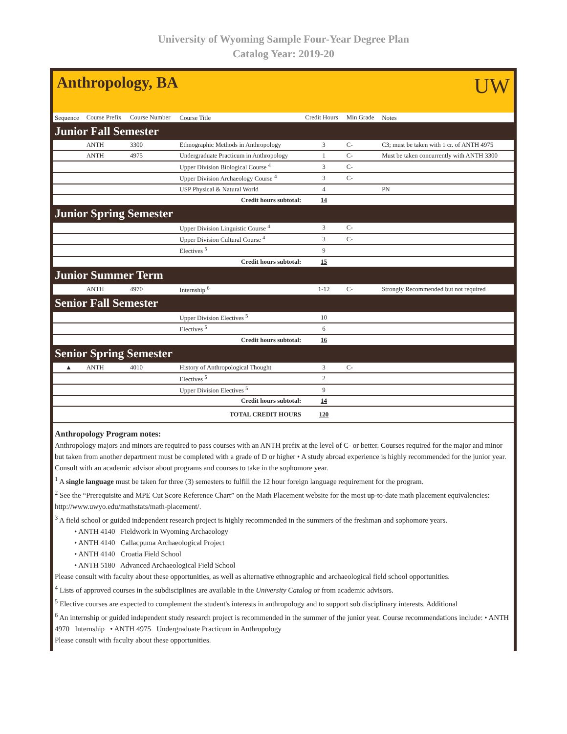University of Wyoming Sample Four-Year Degree Plan
Catalog Year: 2019-20
Anthropology, BA UW
| Sequence | Course Prefix | Course Number | Course Title | Credit Hours | Min Grade | Notes |
| --- | --- | --- | --- | --- | --- | --- |
| Junior Fall Semester | | | | | | |
| | ANTH | 3300 | Ethnographic Methods in Anthropology | 3 | C- | C3; must be taken with 1 cr. of ANTH 4975 |
| | ANTH | 4975 | Undergraduate Practicum in Anthropology | 1 | C- | Must be taken concurrently with ANTH 3300 |
| | | | Upper Division Biological Course <sup>4</sup> | 3 | C- | |
| | | | Upper Division Archaeology Course <sup>4</sup> | 3 | C- | |
| | | | USP Physical & Natural World | 4 | | PN |
| Credit hours subtotal: | | | | 14 | | |
| Junior Spring Semester | | | | | | |
| | | | Upper Division Linguistic Course <sup>4</sup> | 3 | C- | |
| | | | Upper Division Cultural Course <sup>4</sup> | 3 | C- | |
| | | | Electives <sup>5</sup> | 9 | | |
| Credit hours subtotal: | | | | 15 | | |
| Junior Summer Term | | | | | | |
| | ANTH | 4970 | Internship <sup>6</sup> | 1-12 | C- | Strongly Recommended but not required |
| Senior Fall Semester | | | | | | |
| | | | Upper Division Electives <sup>5</sup> | 10 | | |
| | | | Electives <sup>5</sup> | 6 | | |
| Credit hours subtotal: | | | | 16 | | |
| Senior Spring Semester | | | | | | |
| ▲ | ANTH | 4010 | History of Anthropological Thought | 3 | C- | |
| | | | Electives <sup>5</sup> | 2 | | |
| | | | Upper Division Electives <sup>5</sup> | 9 | | |
| Credit hours subtotal: | | | | 14 | | |
| TOTAL CREDIT HOURS | | | | 120 | | |
Anthropology Program notes:
Anthropology majors and minors are required to pass courses with an ANTH prefix at the level of C- or better. Courses required for the major and minor but taken from another department must be completed with a grade of D or higher • A study abroad experience is highly recommended for the junior year. Consult with an academic advisor about programs and courses to take in the sophomore year.
<sup>1</sup> A single language must be taken for three (3) semesters to fulfill the 12 hour foreign language requirement for the program.
<sup>2</sup> See the “Prerequisite and MPE Cut Score Reference Chart” on the Math Placement website for the most up-to-date math placement equivalencies: http://www.uwyo.edu/mathstats/math-placement/.
<sup>3</sup> A field school or guided independent research project is highly recommended in the summers of the freshman and sophomore years.
• ANTH 4140 Fieldwork in Wyoming Archaeology
• ANTH 4140 Callacpuma Archaeological Project
• ANTH 4140 Croatia Field School
• ANTH 5180 Advanced Archaeological Field School
Please consult with faculty about these opportunities, as well as alternative ethnographic and archaeological field school opportunities.
<sup>4</sup> Lists of approved courses in the subdisciplines are available in the University Catalog or from academic advisors.
<sup>5</sup> Elective courses are expected to complement the student's interests in anthropology and to support sub disciplinary interests. Additional
<sup>6</sup> An internship or guided independent study research project is recommended in the summer of the junior year. Course recommendations include: • ANTH 4970 Internship • ANTH 4975 Undergraduate Practicum in Anthropology
Please consult with faculty about these opportunities.